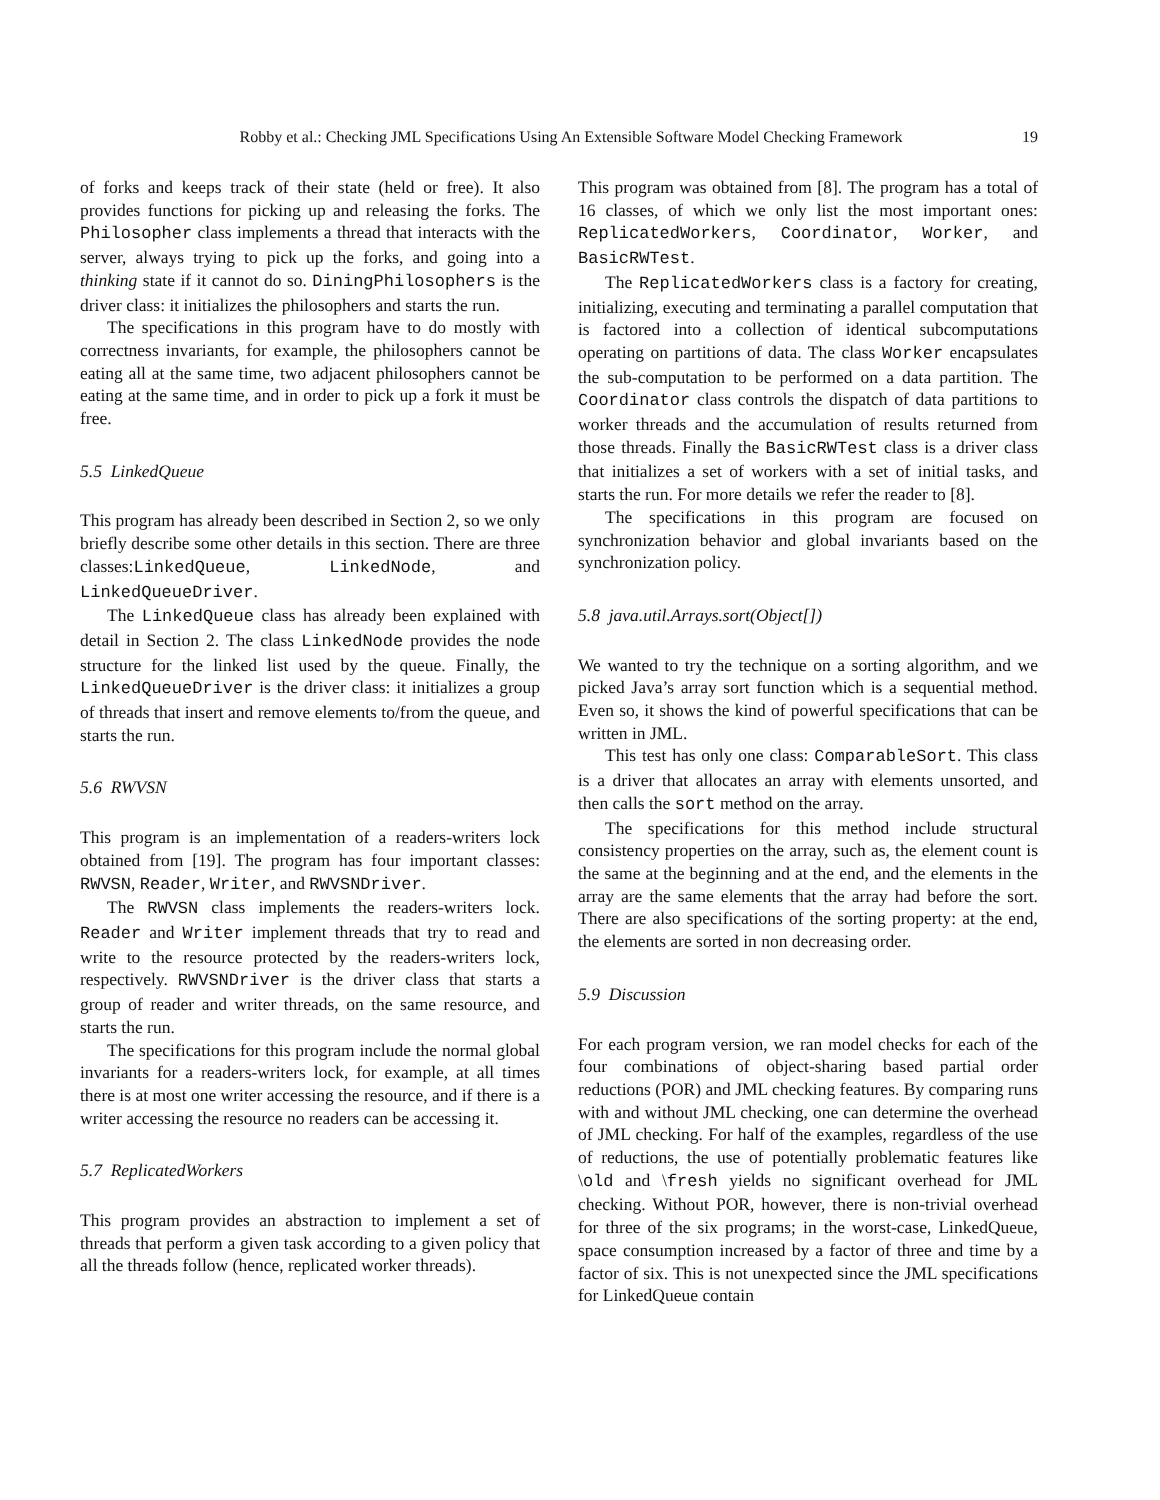Robby et al.: Checking JML Specifications Using An Extensible Software Model Checking Framework 19
of forks and keeps track of their state (held or free). It also provides functions for picking up and releasing the forks. The Philosopher class implements a thread that interacts with the server, always trying to pick up the forks, and going into a thinking state if it cannot do so. DiningPhilosophers is the driver class: it initializes the philosophers and starts the run.
The specifications in this program have to do mostly with correctness invariants, for example, the philosophers cannot be eating all at the same time, two adjacent philosophers cannot be eating at the same time, and in order to pick up a fork it must be free.
5.5 LinkedQueue
This program has already been described in Section 2, so we only briefly describe some other details in this section. There are three classes:LinkedQueue, LinkedNode, and LinkedQueueDriver.
The LinkedQueue class has already been explained with detail in Section 2. The class LinkedNode provides the node structure for the linked list used by the queue. Finally, the LinkedQueueDriver is the driver class: it initializes a group of threads that insert and remove elements to/from the queue, and starts the run.
5.6 RWVSN
This program is an implementation of a readers-writers lock obtained from [19]. The program has four important classes: RWVSN, Reader, Writer, and RWVSNDriver.
The RWVSN class implements the readers-writers lock. Reader and Writer implement threads that try to read and write to the resource protected by the readers-writers lock, respectively. RWVSNDriver is the driver class that starts a group of reader and writer threads, on the same resource, and starts the run.
The specifications for this program include the normal global invariants for a readers-writers lock, for example, at all times there is at most one writer accessing the resource, and if there is a writer accessing the resource no readers can be accessing it.
5.7 ReplicatedWorkers
This program provides an abstraction to implement a set of threads that perform a given task according to a given policy that all the threads follow (hence, replicated worker threads).
This program was obtained from [8]. The program has a total of 16 classes, of which we only list the most important ones: ReplicatedWorkers, Coordinator, Worker, and BasicRWTest.
The ReplicatedWorkers class is a factory for creating, initializing, executing and terminating a parallel computation that is factored into a collection of identical subcomputations operating on partitions of data. The class Worker encapsulates the sub-computation to be performed on a data partition. The Coordinator class controls the dispatch of data partitions to worker threads and the accumulation of results returned from those threads. Finally the BasicRWTest class is a driver class that initializes a set of workers with a set of initial tasks, and starts the run. For more details we refer the reader to [8].
The specifications in this program are focused on synchronization behavior and global invariants based on the synchronization policy.
5.8 java.util.Arrays.sort(Object[])
We wanted to try the technique on a sorting algorithm, and we picked Java’s array sort function which is a sequential method. Even so, it shows the kind of powerful specifications that can be written in JML.
This test has only one class: ComparableSort. This class is a driver that allocates an array with elements unsorted, and then calls the sort method on the array.
The specifications for this method include structural consistency properties on the array, such as, the element count is the same at the beginning and at the end, and the elements in the array are the same elements that the array had before the sort. There are also specifications of the sorting property: at the end, the elements are sorted in non decreasing order.
5.9 Discussion
For each program version, we ran model checks for each of the four combinations of object-sharing based partial order reductions (POR) and JML checking features. By comparing runs with and without JML checking, one can determine the overhead of JML checking. For half of the examples, regardless of the use of reductions, the use of potentially problematic features like \old and \fresh yields no significant overhead for JML checking. Without POR, however, there is non-trivial overhead for three of the six programs; in the worst-case, LinkedQueue, space consumption increased by a factor of three and time by a factor of six. This is not unexpected since the JML specifications for LinkedQueue contain